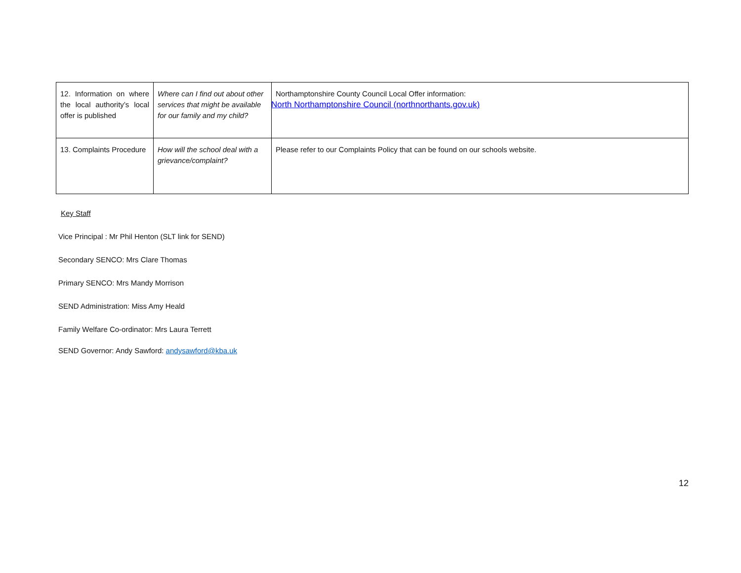| 12. Information on where the local authority’s local offer is published | Where can I find out about other services that might be available for our family and my child? | Northamptonshire County Council Local Offer information: North Northamptonshire Council (northnorthants.gov.uk) |
| 13. Complaints Procedure | How will the school deal with a grievance/complaint? | Please refer to our Complaints Policy that can be found on our schools website. |
Key Staff
Vice Principal : Mr Phil Henton (SLT link for SEND)
Secondary SENCO: Mrs Clare Thomas
Primary SENCO: Mrs Mandy Morrison
SEND Administration: Miss Amy Heald
Family Welfare Co-ordinator: Mrs Laura Terrett
SEND Governor: Andy Sawford: andysawford@kba.uk
12